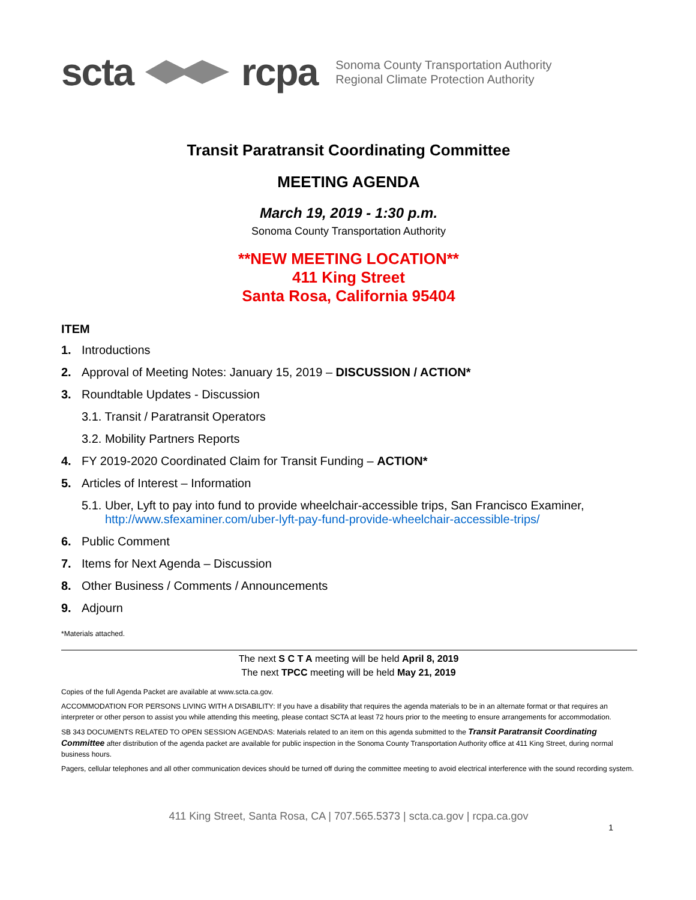scta rcpa
Sonoma County Transportation Authority
Regional Climate Protection Authority
Transit Paratransit Coordinating Committee
MEETING AGENDA
March 19, 2019 - 1:30 p.m.
Sonoma County Transportation Authority
**NEW MEETING LOCATION**
411 King Street
Santa Rosa, California 95404
ITEM
1. Introductions
2. Approval of Meeting Notes: January 15, 2019 – DISCUSSION / ACTION*
3. Roundtable Updates - Discussion
3.1. Transit / Paratransit Operators
3.2. Mobility Partners Reports
4. FY 2019-2020 Coordinated Claim for Transit Funding – ACTION*
5. Articles of Interest – Information
5.1. Uber, Lyft to pay into fund to provide wheelchair-accessible trips, San Francisco Examiner,
http://www.sfexaminer.com/uber-lyft-pay-fund-provide-wheelchair-accessible-trips/
6. Public Comment
7. Items for Next Agenda – Discussion
8. Other Business / Comments / Announcements
9. Adjourn
*Materials attached.
The next S C T A meeting will be held April 8, 2019
The next TPCC meeting will be held May 21, 2019
Copies of the full Agenda Packet are available at www.scta.ca.gov.
ACCOMMODATION FOR PERSONS LIVING WITH A DISABILITY: If you have a disability that requires the agenda materials to be in an alternate format or that requires an interpreter or other person to assist you while attending this meeting, please contact SCTA at least 72 hours prior to the meeting to ensure arrangements for accommodation.
SB 343 DOCUMENTS RELATED TO OPEN SESSION AGENDAS: Materials related to an item on this agenda submitted to the Transit Paratransit Coordinating Committee after distribution of the agenda packet are available for public inspection in the Sonoma County Transportation Authority office at 411 King Street, during normal business hours.
Pagers, cellular telephones and all other communication devices should be turned off during the committee meeting to avoid electrical interference with the sound recording system.
411 King Street, Santa Rosa, CA | 707.565.5373 | scta.ca.gov | rcpa.ca.gov
1